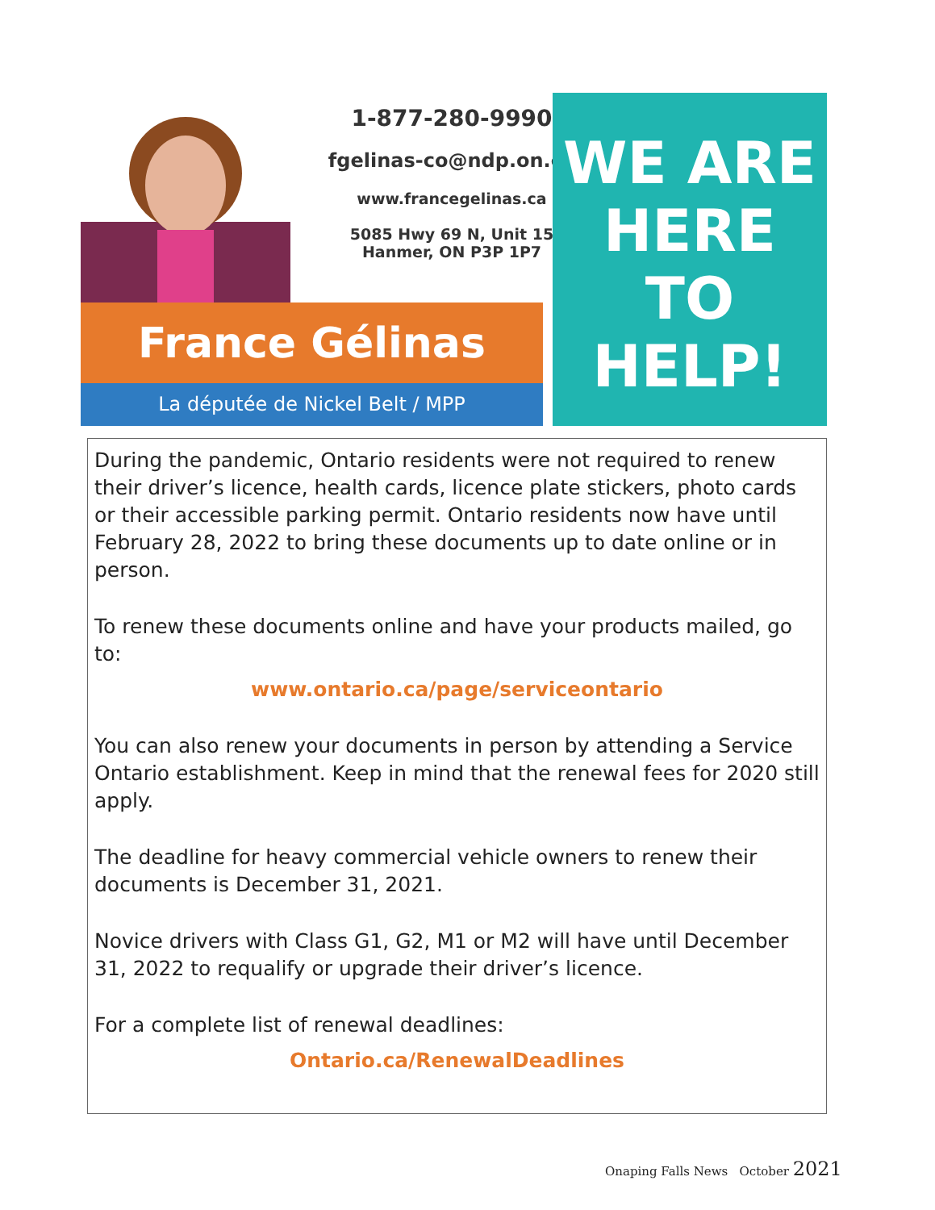1-877-280-9990
fgelinas-co@ndp.on.ca
www.francegelinas.ca
5085 Hwy 69 N, Unit 15
Hanmer, ON P3P 1P7
France Gélinas
La députée de Nickel Belt / MPP
WE ARE
HERE
TO
HELP!
During the pandemic, Ontario residents were not required to renew their driver’s licence, health cards, licence plate stickers, photo cards or their accessible parking permit. Ontario residents now have until February 28, 2022 to bring these documents up to date online or in person.
To renew these documents online and have your products mailed, go to:
www.ontario.ca/page/serviceontario
You can also renew your documents in person by attending a Service Ontario establishment. Keep in mind that the renewal fees for 2020 still apply.
The deadline for heavy commercial vehicle owners to renew their documents is December 31, 2021.
Novice drivers with Class G1, G2, M1 or M2 will have until December 31, 2022 to requalify or upgrade their driver’s licence.
For a complete list of renewal deadlines:
Ontario.ca/RenewalDeadlines
Onaping Falls News October 2021